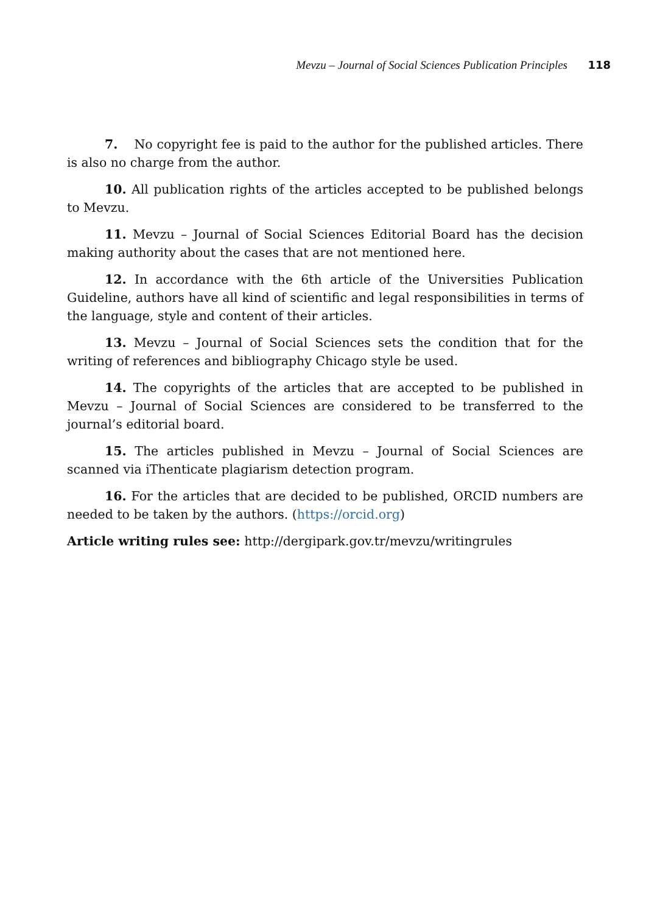Mevzu – Journal of Social Sciences Publication Principles 118
7. No copyright fee is paid to the author for the published articles. There is also no charge from the author.
10. All publication rights of the articles accepted to be published belongs to Mevzu.
11. Mevzu – Journal of Social Sciences Editorial Board has the decision making authority about the cases that are not mentioned here.
12. In accordance with the 6th article of the Universities Publication Guideline, authors have all kind of scientific and legal responsibilities in terms of the language, style and content of their articles.
13. Mevzu – Journal of Social Sciences sets the condition that for the writing of references and bibliography Chicago style be used.
14. The copyrights of the articles that are accepted to be published in Mevzu – Journal of Social Sciences are considered to be transferred to the journal’s editorial board.
15. The articles published in Mevzu – Journal of Social Sciences are scanned via iThenticate plagiarism detection program.
16. For the articles that are decided to be published, ORCID numbers are needed to be taken by the authors. (https://orcid.org)
Article writing rules see: http://dergipark.gov.tr/mevzu/writingrules